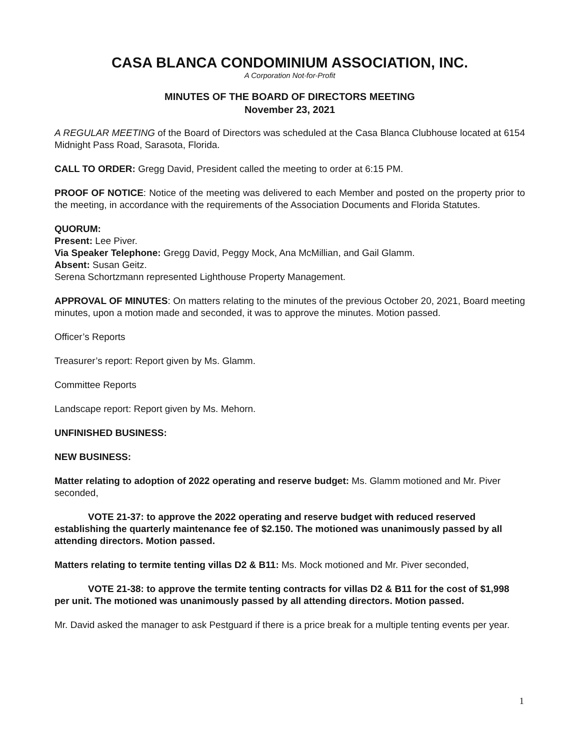CASA BLANCA CONDOMINIUM ASSOCIATION, INC.
A Corporation Not-for-Profit
MINUTES OF THE BOARD OF DIRECTORS MEETING
November 23, 2021
A REGULAR MEETING of the Board of Directors was scheduled at the Casa Blanca Clubhouse located at 6154 Midnight Pass Road, Sarasota, Florida.
CALL TO ORDER: Gregg David, President called the meeting to order at 6:15 PM.
PROOF OF NOTICE: Notice of the meeting was delivered to each Member and posted on the property prior to the meeting, in accordance with the requirements of the Association Documents and Florida Statutes.
QUORUM:
Present: Lee Piver.
Via Speaker Telephone: Gregg David, Peggy Mock, Ana McMillian, and Gail Glamm.
Absent: Susan Geitz.
Serena Schortzmann represented Lighthouse Property Management.
APPROVAL OF MINUTES: On matters relating to the minutes of the previous October 20, 2021, Board meeting minutes, upon a motion made and seconded, it was to approve the minutes. Motion passed.
Officer’s Reports
Treasurer’s report: Report given by Ms. Glamm.
Committee Reports
Landscape report: Report given by Ms. Mehorn.
UNFINISHED BUSINESS:
NEW BUSINESS:
Matter relating to adoption of 2022 operating and reserve budget: Ms. Glamm motioned and Mr. Piver seconded,
VOTE 21-37: to approve the 2022 operating and reserve budget with reduced reserved establishing the quarterly maintenance fee of $2.150. The motioned was unanimously passed by all attending directors. Motion passed.
Matters relating to termite tenting villas D2 & B11: Ms. Mock motioned and Mr. Piver seconded,
VOTE 21-38: to approve the termite tenting contracts for villas D2 & B11 for the cost of $1,998 per unit. The motioned was unanimously passed by all attending directors. Motion passed.
Mr. David asked the manager to ask Pestguard if there is a price break for a multiple tenting events per year.
1